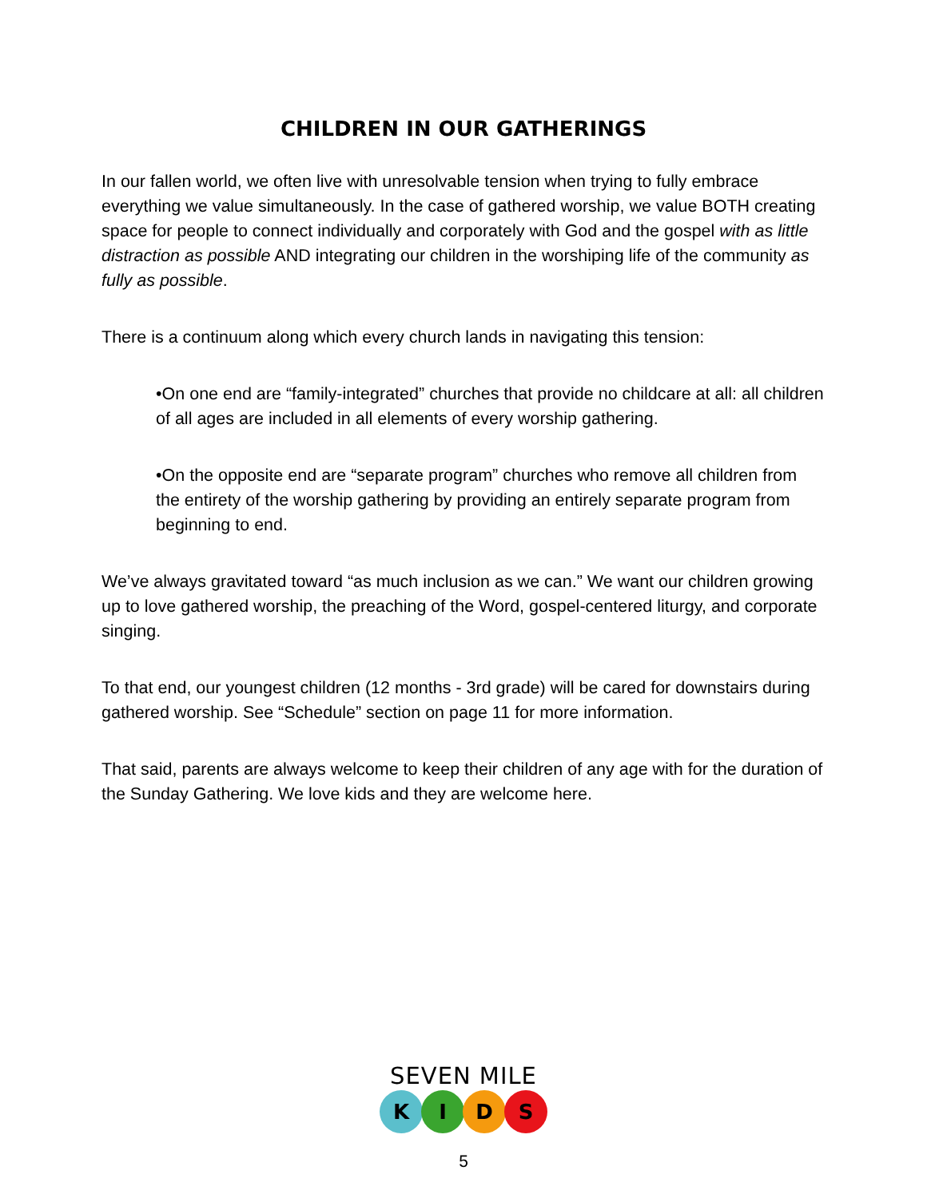CHILDREN IN OUR GATHERINGS
In our fallen world, we often live with unresolvable tension when trying to fully embrace everything we value simultaneously. In the case of gathered worship, we value BOTH creating space for people to connect individually and corporately with God and the gospel with as little distraction as possible AND integrating our children in the worshiping life of the community as fully as possible.
There is a continuum along which every church lands in navigating this tension:
•On one end are “family-integrated” churches that provide no childcare at all: all children of all ages are included in all elements of every worship gathering.
•On the opposite end are “separate program” churches who remove all children from the entirety of the worship gathering by providing an entirely separate program from beginning to end.
We’ve always gravitated toward “as much inclusion as we can.” We want our children growing up to love gathered worship, the preaching of the Word, gospel-centered liturgy, and corporate singing.
To that end, our youngest children (12 months - 3rd grade) will be cared for downstairs during gathered worship. See “Schedule” section on page 11 for more information.
That said, parents are always welcome to keep their children of any age with for the duration of the Sunday Gathering. We love kids and they are welcome here.
SEVEN MILE
K I D S
5